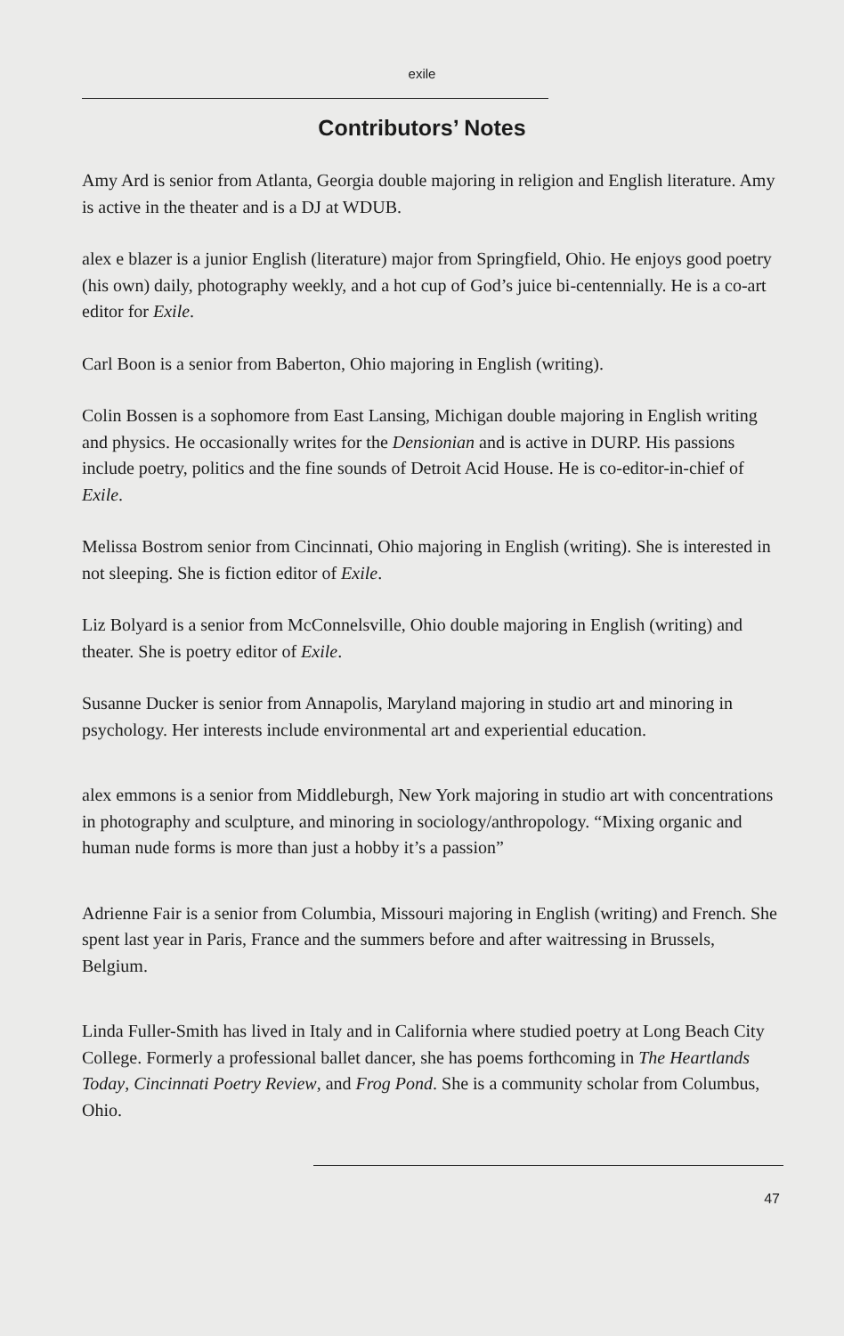exile
Contributors’ Notes
Amy Ard is senior from Atlanta, Georgia double majoring in religion and English literature. Amy is active in the theater and is a DJ at WDUB.
alex e blazer is a junior English (literature) major from Springfield, Ohio. He enjoys good poetry (his own) daily, photography weekly, and a hot cup of God’s juice bi-centennially. He is a co-art editor for Exile.
Carl Boon is a senior from Baberton, Ohio majoring in English (writing).
Colin Bossen is a sophomore from East Lansing, Michigan double majoring in English writing and physics. He occasionally writes for the Densionian and is active in DURP. His passions include poetry, politics and the fine sounds of Detroit Acid House. He is co-editor-in-chief of Exile.
Melissa Bostrom senior from Cincinnati, Ohio majoring in English (writing). She is interested in not sleeping. She is fiction editor of Exile.
Liz Bolyard is a senior from McConnelsville, Ohio double majoring in English (writing) and theater. She is poetry editor of Exile.
Susanne Ducker is senior from Annapolis, Maryland majoring in studio art and minoring in psychology. Her interests include environmental art and experiential education.
alex emmons is a senior from Middleburgh, New York majoring in studio art with concentrations in photography and sculpture, and minoring in sociology/anthropology. “Mixing organic and human nude forms is more than just a hobby it’s a passion”
Adrienne Fair is a senior from Columbia, Missouri majoring in English (writing) and French. She spent last year in Paris, France and the summers before and after waitressing in Brussels, Belgium.
Linda Fuller-Smith has lived in Italy and in California where studied poetry at Long Beach City College. Formerly a professional ballet dancer, she has poems forthcoming in The Heartlands Today, Cincinnati Poetry Review, and Frog Pond. She is a community scholar from Columbus, Ohio.
47